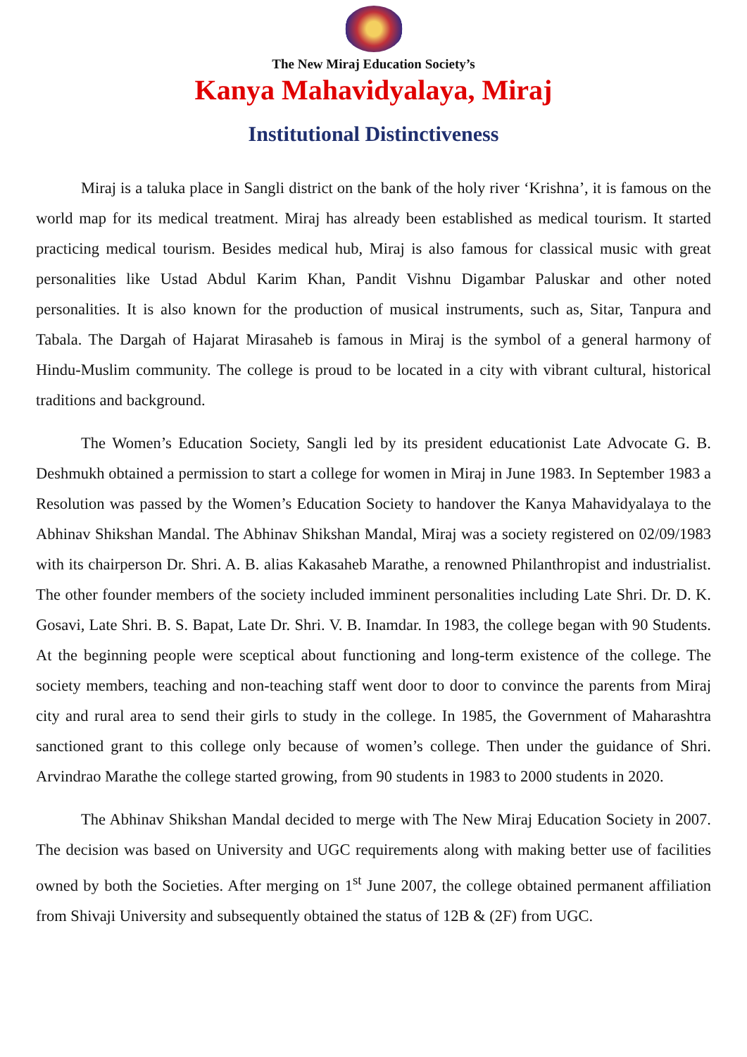The New Miraj Education Society’s
Kanya Mahavidyalaya, Miraj
Institutional Distinctiveness
Miraj is a taluka place in Sangli district on the bank of the holy river ‘Krishna’, it is famous on the world map for its medical treatment. Miraj has already been established as medical tourism. It started practicing medical tourism. Besides medical hub, Miraj is also famous for classical music with great personalities like Ustad Abdul Karim Khan, Pandit Vishnu Digambar Paluskar and other noted personalities. It is also known for the production of musical instruments, such as, Sitar, Tanpura and Tabala. The Dargah of Hajarat Mirasaheb is famous in Miraj is the symbol of a general harmony of Hindu-Muslim community. The college is proud to be located in a city with vibrant cultural, historical traditions and background.
The Women’s Education Society, Sangli led by its president educationist Late Advocate G. B. Deshmukh obtained a permission to start a college for women in Miraj in June 1983. In September 1983 a Resolution was passed by the Women’s Education Society to handover the Kanya Mahavidyalaya to the Abhinav Shikshan Mandal. The Abhinav Shikshan Mandal, Miraj was a society registered on 02/09/1983 with its chairperson Dr. Shri. A. B. alias Kakasaheb Marathe, a renowned Philanthropist and industrialist. The other founder members of the society included imminent personalities including Late Shri. Dr. D. K. Gosavi, Late Shri. B. S. Bapat, Late Dr. Shri. V. B. Inamdar. In 1983, the college began with 90 Students. At the beginning people were sceptical about functioning and long-term existence of the college. The society members, teaching and non-teaching staff went door to door to convince the parents from Miraj city and rural area to send their girls to study in the college. In 1985, the Government of Maharashtra sanctioned grant to this college only because of women’s college. Then under the guidance of Shri. Arvindrao Marathe the college started growing, from 90 students in 1983 to 2000 students in 2020.
The Abhinav Shikshan Mandal decided to merge with The New Miraj Education Society in 2007. The decision was based on University and UGC requirements along with making better use of facilities owned by both the Societies. After merging on 1<sup>st</sup> June 2007, the college obtained permanent affiliation from Shivaji University and subsequently obtained the status of 12B & (2F) from UGC.